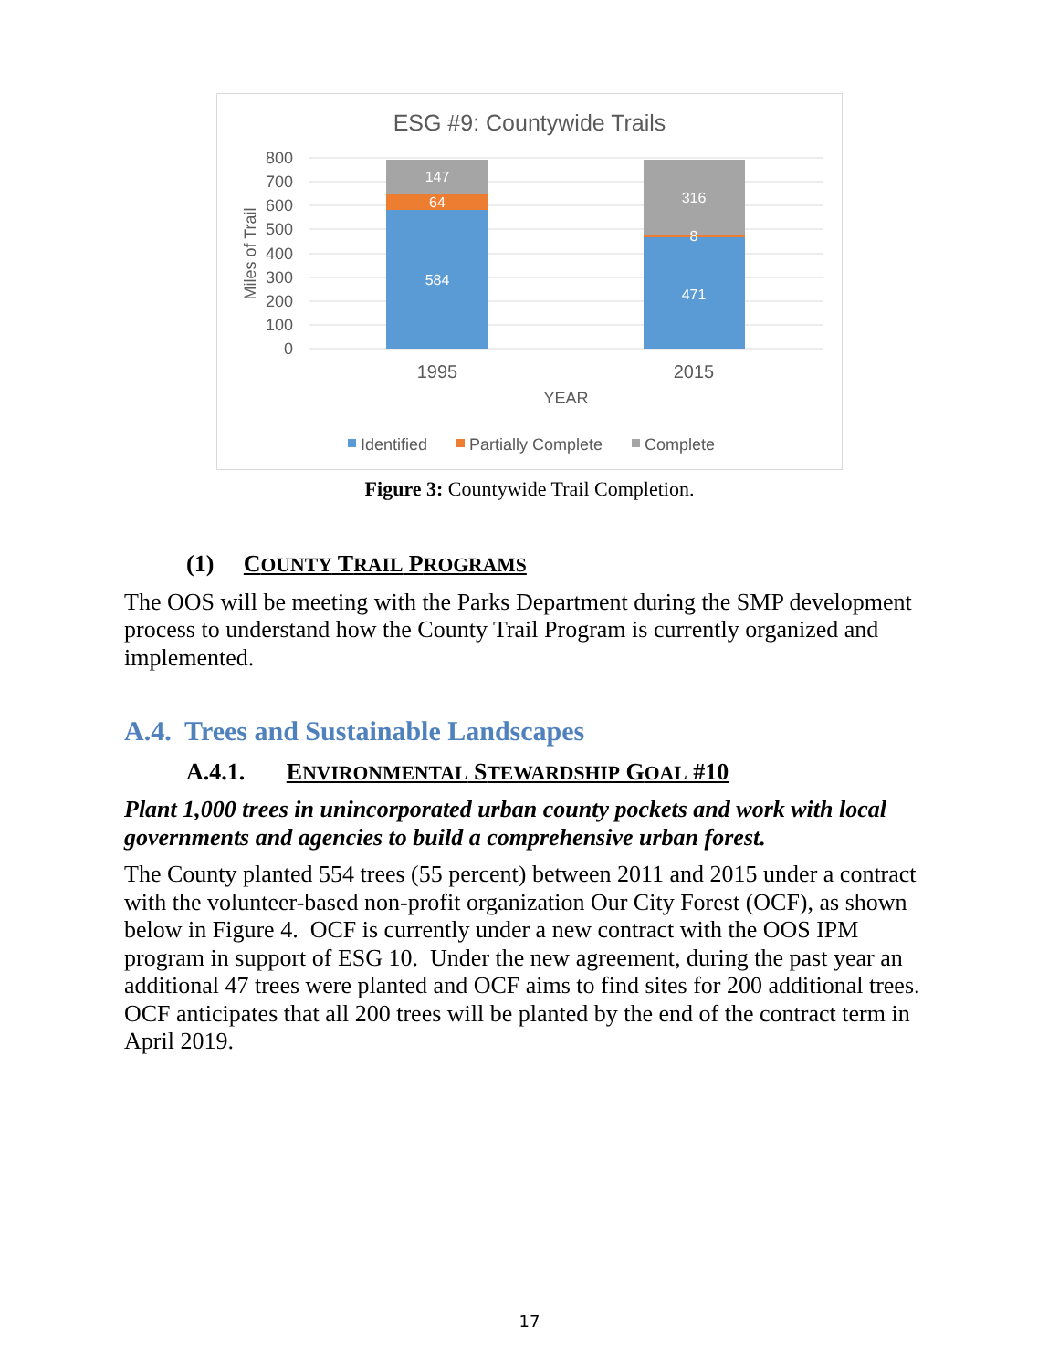ESG #9: Countywide Trails
800
700
600
500
400
300
200
100
0
Miles of Trail
147
64
584
316
8
471
1995
2015
YEAR
Identified
Partially Complete
Complete
Figure 3: Countywide Trail Completion.
(1) COUNTY TRAIL PROGRAMS
The OOS will be meeting with the Parks Department during the SMP development process to understand how the County Trail Program is currently organized and implemented.
A.4. Trees and Sustainable Landscapes
A.4.1. ENVIRONMENTAL STEWARDSHIP GOAL #10
Plant 1,000 trees in unincorporated urban county pockets and work with local governments and agencies to build a comprehensive urban forest.
The County planted 554 trees (55 percent) between 2011 and 2015 under a contract with the volunteer-based non-profit organization Our City Forest (OCF), as shown below in Figure 4. OCF is currently under a new contract with the OOS IPM program in support of ESG 10. Under the new agreement, during the past year an additional 47 trees were planted and OCF aims to find sites for 200 additional trees. OCF anticipates that all 200 trees will be planted by the end of the contract term in April 2019.
17